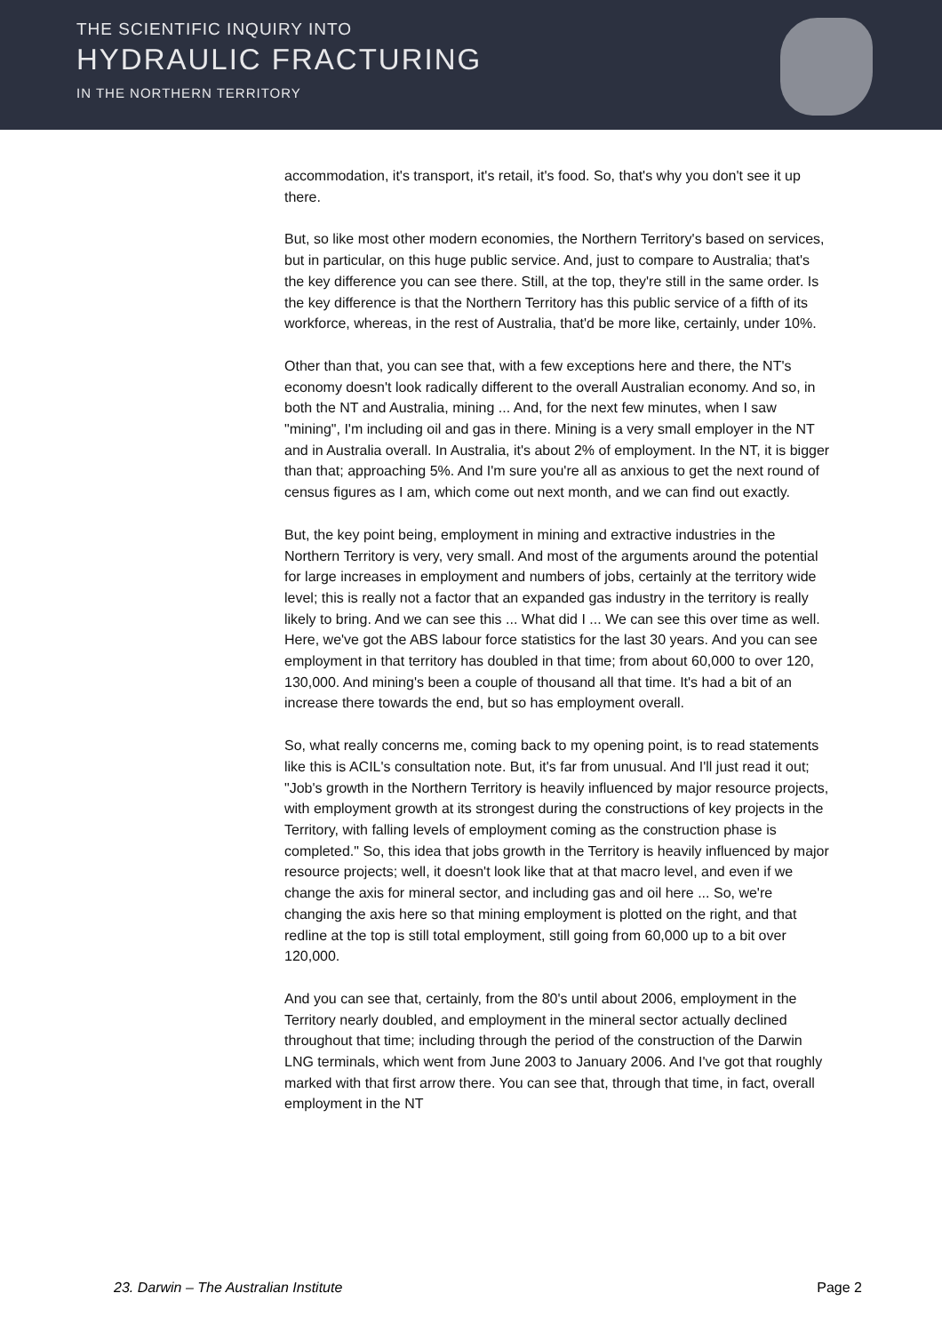THE SCIENTIFIC INQUIRY INTO
HYDRAULIC FRACTURING
IN THE NORTHERN TERRITORY
accommodation, it's transport, it's retail, it's food. So, that's why you don't see it up there.
But, so like most other modern economies, the Northern Territory's based on services, but in particular, on this huge public service. And, just to compare to Australia; that's the key difference you can see there. Still, at the top, they're still in the same order. Is the key difference is that the Northern Territory has this public service of a fifth of its workforce, whereas, in the rest of Australia, that'd be more like, certainly, under 10%.
Other than that, you can see that, with a few exceptions here and there, the NT's economy doesn't look radically different to the overall Australian economy. And so, in both the NT and Australia, mining ... And, for the next few minutes, when I saw "mining", I'm including oil and gas in there. Mining is a very small employer in the NT and in Australia overall. In Australia, it's about 2% of employment. In the NT, it is bigger than that; approaching 5%. And I'm sure you're all as anxious to get the next round of census figures as I am, which come out next month, and we can find out exactly.
But, the key point being, employment in mining and extractive industries in the Northern Territory is very, very small. And most of the arguments around the potential for large increases in employment and numbers of jobs, certainly at the territory wide level; this is really not a factor that an expanded gas industry in the territory is really likely to bring. And we can see this ... What did I ... We can see this over time as well. Here, we've got the ABS labour force statistics for the last 30 years. And you can see employment in that territory has doubled in that time; from about 60,000 to over 120, 130,000. And mining's been a couple of thousand all that time. It's had a bit of an increase there towards the end, but so has employment overall.
So, what really concerns me, coming back to my opening point, is to read statements like this is ACIL's consultation note. But, it's far from unusual. And I'll just read it out; "Job's growth in the Northern Territory is heavily influenced by major resource projects, with employment growth at its strongest during the constructions of key projects in the Territory, with falling levels of employment coming as the construction phase is completed." So, this idea that jobs growth in the Territory is heavily influenced by major resource projects; well, it doesn't look like that at that macro level, and even if we change the axis for mineral sector, and including gas and oil here ... So, we're changing the axis here so that mining employment is plotted on the right, and that redline at the top is still total employment, still going from 60,000 up to a bit over 120,000.
And you can see that, certainly, from the 80's until about 2006, employment in the Territory nearly doubled, and employment in the mineral sector actually declined throughout that time; including through the period of the construction of the Darwin LNG terminals, which went from June 2003 to January 2006. And I've got that roughly marked with that first arrow there. You can see that, through that time, in fact, overall employment in the NT
23. Darwin – The Australian Institute Page 2